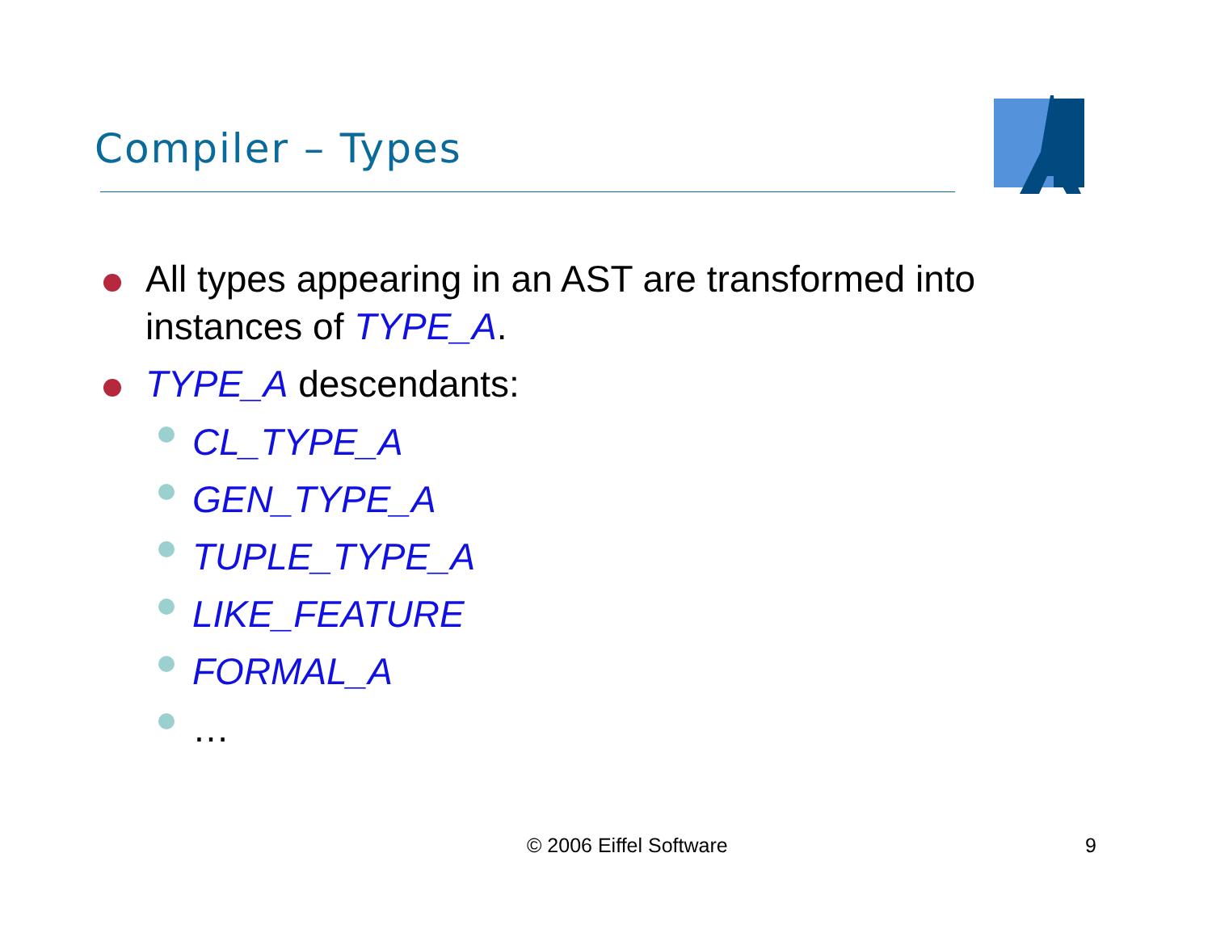Compiler – Types
All types appearing in an AST are transformed into instances of TYPE_A.
TYPE_A descendants:
CL_TYPE_A
GEN_TYPE_A
TUPLE_TYPE_A
LIKE_FEATURE
FORMAL_A
…
© 2006 Eiffel Software 9